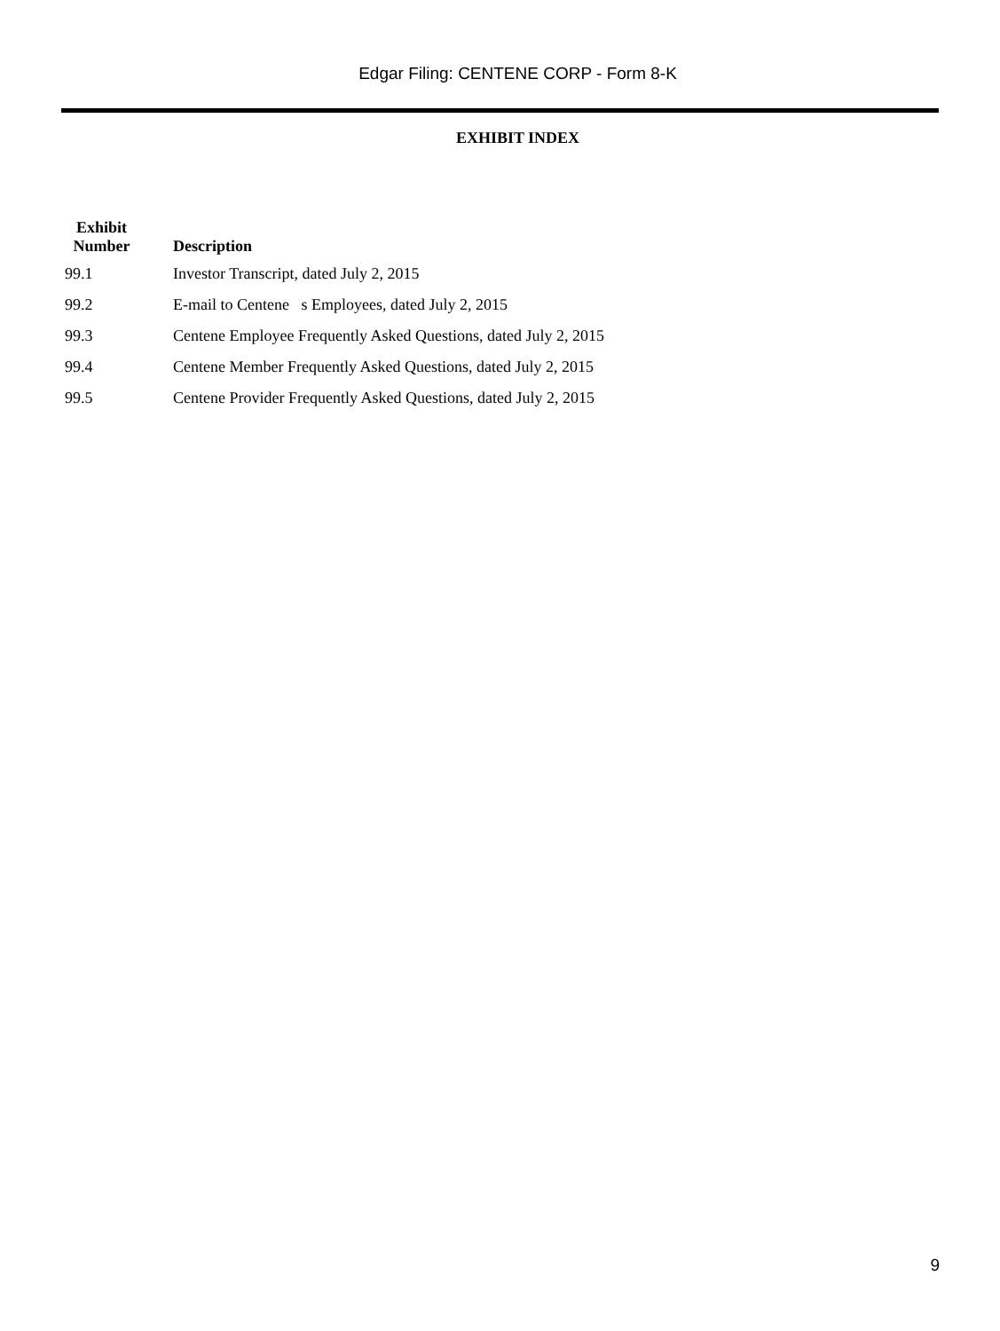Edgar Filing: CENTENE CORP - Form 8-K
EXHIBIT INDEX
| Exhibit Number | Description |
| --- | --- |
| 99.1 | Investor Transcript, dated July 2, 2015 |
| 99.2 | E-mail to Centene s Employees, dated July 2, 2015 |
| 99.3 | Centene Employee Frequently Asked Questions, dated July 2, 2015 |
| 99.4 | Centene Member Frequently Asked Questions, dated July 2, 2015 |
| 99.5 | Centene Provider Frequently Asked Questions, dated July 2, 2015 |
9